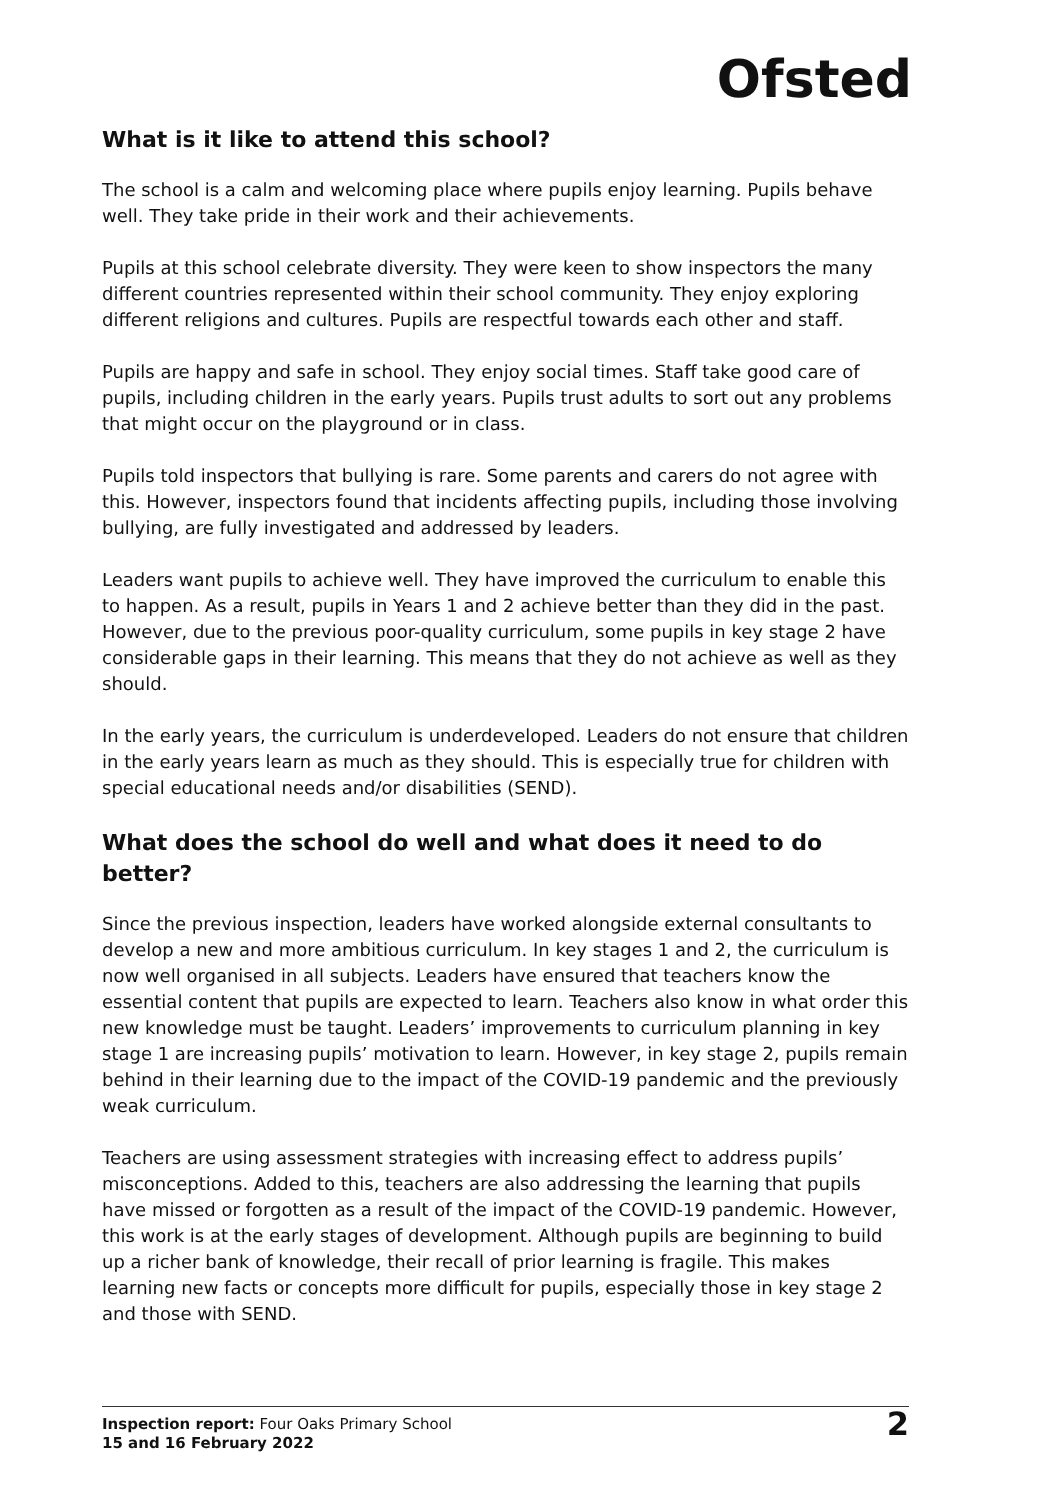Ofsted
What is it like to attend this school?
The school is a calm and welcoming place where pupils enjoy learning. Pupils behave well. They take pride in their work and their achievements.
Pupils at this school celebrate diversity. They were keen to show inspectors the many different countries represented within their school community. They enjoy exploring different religions and cultures. Pupils are respectful towards each other and staff.
Pupils are happy and safe in school. They enjoy social times. Staff take good care of pupils, including children in the early years. Pupils trust adults to sort out any problems that might occur on the playground or in class.
Pupils told inspectors that bullying is rare. Some parents and carers do not agree with this. However, inspectors found that incidents affecting pupils, including those involving bullying, are fully investigated and addressed by leaders.
Leaders want pupils to achieve well. They have improved the curriculum to enable this to happen. As a result, pupils in Years 1 and 2 achieve better than they did in the past. However, due to the previous poor-quality curriculum, some pupils in key stage 2 have considerable gaps in their learning. This means that they do not achieve as well as they should.
In the early years, the curriculum is underdeveloped. Leaders do not ensure that children in the early years learn as much as they should. This is especially true for children with special educational needs and/or disabilities (SEND).
What does the school do well and what does it need to do better?
Since the previous inspection, leaders have worked alongside external consultants to develop a new and more ambitious curriculum. In key stages 1 and 2, the curriculum is now well organised in all subjects. Leaders have ensured that teachers know the essential content that pupils are expected to learn. Teachers also know in what order this new knowledge must be taught. Leaders’ improvements to curriculum planning in key stage 1 are increasing pupils’ motivation to learn. However, in key stage 2, pupils remain behind in their learning due to the impact of the COVID-19 pandemic and the previously weak curriculum.
Teachers are using assessment strategies with increasing effect to address pupils’ misconceptions. Added to this, teachers are also addressing the learning that pupils have missed or forgotten as a result of the impact of the COVID-19 pandemic. However, this work is at the early stages of development. Although pupils are beginning to build up a richer bank of knowledge, their recall of prior learning is fragile. This makes learning new facts or concepts more difficult for pupils, especially those in key stage 2 and those with SEND.
Inspection report: Four Oaks Primary School
15 and 16 February 2022
2